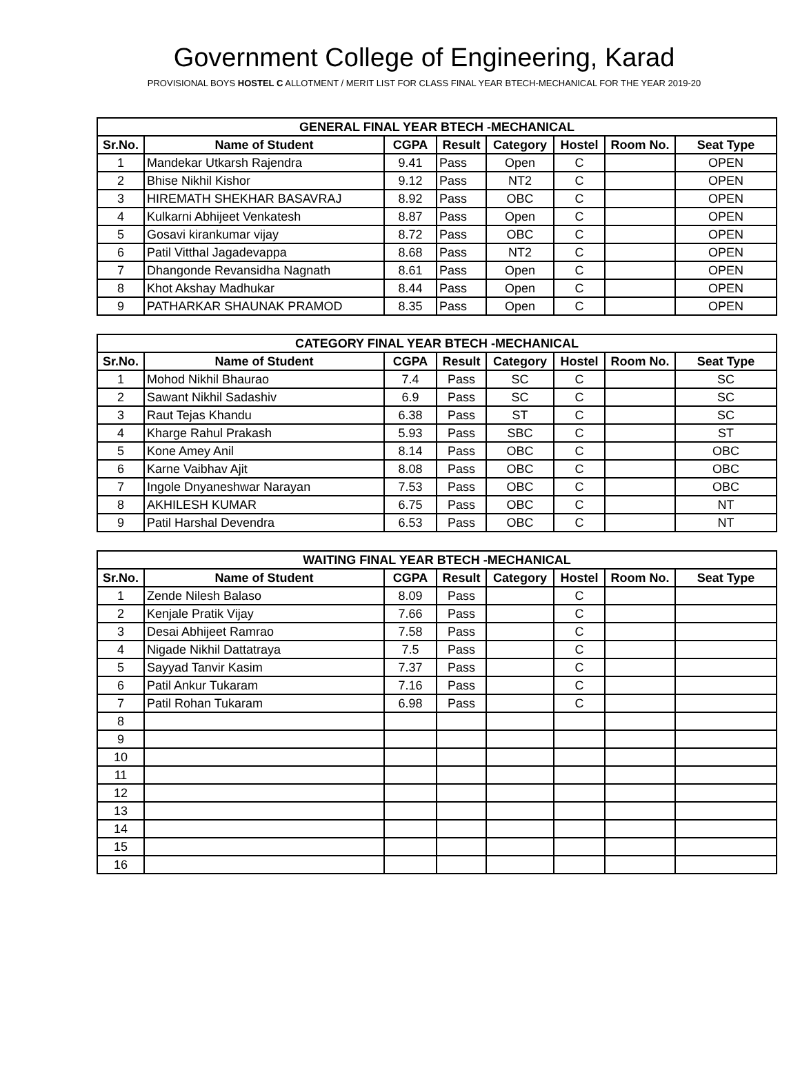Government College of Engineering, Karad
PROVISIONAL BOYS HOSTEL C ALLOTMENT / MERIT LIST FOR CLASS FINAL YEAR BTECH-MECHANICAL FOR THE YEAR 2019-20
| GENERAL FINAL YEAR BTECH -MECHANICAL | | | | | | | |
| --- | --- | --- | --- | --- | --- | --- | --- |
| Sr.No. | Name of Student | CGPA | Result | Category | Hostel | Room No. | Seat Type |
| 1 | Mandekar Utkarsh Rajendra | 9.41 | Pass | Open | C | | OPEN |
| 2 | Bhise Nikhil Kishor | 9.12 | Pass | NT2 | C | | OPEN |
| 3 | HIREMATH SHEKHAR BASAVRAJ | 8.92 | Pass | OBC | C | | OPEN |
| 4 | Kulkarni Abhijeet Venkatesh | 8.87 | Pass | Open | C | | OPEN |
| 5 | Gosavi kirankumar vijay | 8.72 | Pass | OBC | C | | OPEN |
| 6 | Patil Vitthal Jagadevappa | 8.68 | Pass | NT2 | C | | OPEN |
| 7 | Dhangonde Revansidha Nagnath | 8.61 | Pass | Open | C | | OPEN |
| 8 | Khot Akshay Madhukar | 8.44 | Pass | Open | C | | OPEN |
| 9 | PATHARKAR SHAUNAK PRAMOD | 8.35 | Pass | Open | C | | OPEN |
| CATEGORY FINAL YEAR BTECH -MECHANICAL | | | | | | | |
| --- | --- | --- | --- | --- | --- | --- | --- |
| Sr.No. | Name of Student | CGPA | Result | Category | Hostel | Room No. | Seat Type |
| 1 | Mohod Nikhil Bhaurao | 7.4 | Pass | SC | C | | SC |
| 2 | Sawant Nikhil Sadashiv | 6.9 | Pass | SC | C | | SC |
| 3 | Raut Tejas Khandu | 6.38 | Pass | ST | C | | SC |
| 4 | Kharge Rahul Prakash | 5.93 | Pass | SBC | C | | ST |
| 5 | Kone Amey Anil | 8.14 | Pass | OBC | C | | OBC |
| 6 | Karne Vaibhav Ajit | 8.08 | Pass | OBC | C | | OBC |
| 7 | Ingole Dnyaneshwar Narayan | 7.53 | Pass | OBC | C | | OBC |
| 8 | AKHILESH KUMAR | 6.75 | Pass | OBC | C | | NT |
| 9 | Patil Harshal Devendra | 6.53 | Pass | OBC | C | | NT |
| WAITING FINAL YEAR BTECH -MECHANICAL | | | | | | | |
| --- | --- | --- | --- | --- | --- | --- | --- |
| Sr.No. | Name of Student | CGPA | Result | Category | Hostel | Room No. | Seat Type |
| 1 | Zende Nilesh Balaso | 8.09 | Pass | | C | | |
| 2 | Kenjale Pratik Vijay | 7.66 | Pass | | C | | |
| 3 | Desai Abhijeet Ramrao | 7.58 | Pass | | C | | |
| 4 | Nigade Nikhil Dattatraya | 7.5 | Pass | | C | | |
| 5 | Sayyad Tanvir Kasim | 7.37 | Pass | | C | | |
| 6 | Patil Ankur Tukaram | 7.16 | Pass | | C | | |
| 7 | Patil Rohan Tukaram | 6.98 | Pass | | C | | |
| 8 | | | | | | | |
| 9 | | | | | | | |
| 10 | | | | | | | |
| 11 | | | | | | | |
| 12 | | | | | | | |
| 13 | | | | | | | |
| 14 | | | | | | | |
| 15 | | | | | | | |
| 16 | | | | | | | |